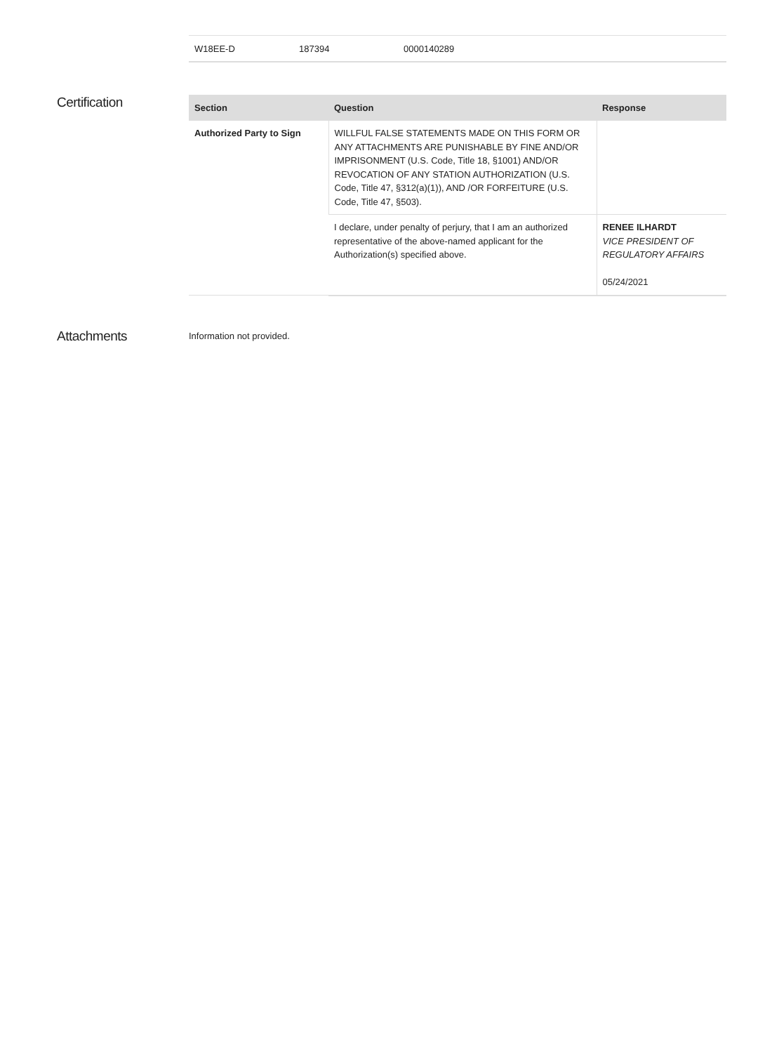| W18EE-D | 187394 | 0000140289 |
Certification
| Section | Question | Response |
| --- | --- | --- |
| Authorized Party to Sign | WILLFUL FALSE STATEMENTS MADE ON THIS FORM OR ANY ATTACHMENTS ARE PUNISHABLE BY FINE AND/OR IMPRISONMENT (U.S. Code, Title 18, §1001) AND/OR REVOCATION OF ANY STATION AUTHORIZATION (U.S. Code, Title 47, §312(a)(1)), AND /OR FORFEITURE (U.S. Code, Title 47, §503). | |
| | I declare, under penalty of perjury, that I am an authorized representative of the above-named applicant for the Authorization(s) specified above. | RENEE ILHARDT VICE PRESIDENT OF REGULATORY AFFAIRS 05/24/2021 |
Attachments
Information not provided.